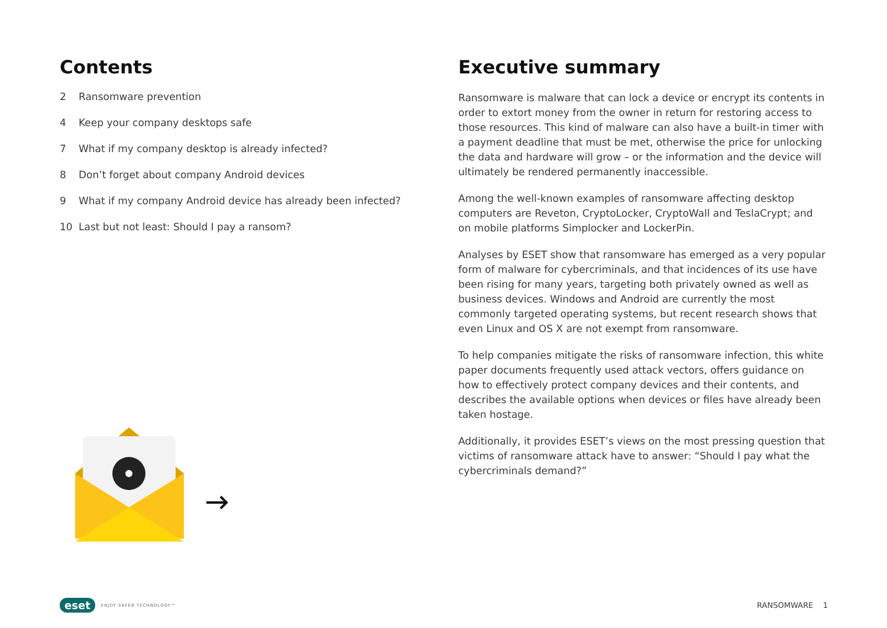Contents
2 Ransomware prevention
4 Keep your company desktops safe
7 What if my company desktop is already infected?
8 Don’t forget about company Android devices
9 What if my company Android device has already been infected?
10 Last but not least: Should I pay a ransom?
Executive summary
Ransomware is malware that can lock a device or encrypt its contents in order to extort money from the owner in return for restoring access to those resources. This kind of malware can also have a built-in timer with a payment deadline that must be met, otherwise the price for unlocking the data and hardware will grow – or the information and the device will ultimately be rendered permanently inaccessible.
Among the well-known examples of ransomware affecting desktop computers are Reveton, CryptoLocker, CryptoWall and TeslaCrypt; and on mobile platforms Simplocker and LockerPin.
Analyses by ESET show that ransomware has emerged as a very popular form of malware for cybercriminals, and that incidences of its use have been rising for many years, targeting both privately owned as well as business devices. Windows and Android are currently the most commonly targeted operating systems, but recent research shows that even Linux and OS X are not exempt from ransomware.
To help companies mitigate the risks of ransomware infection, this white paper documents frequently used attack vectors, offers guidance on how to effectively protect company devices and their contents, and describes the available options when devices or files have already been taken hostage.
Additionally, it provides ESET’s views on the most pressing question that victims of ransomware attack have to answer: “Should I pay what the cybercriminals demand?”
eset ENJOY SAFER TECHNOLOGY™
RANSOMWARE 1